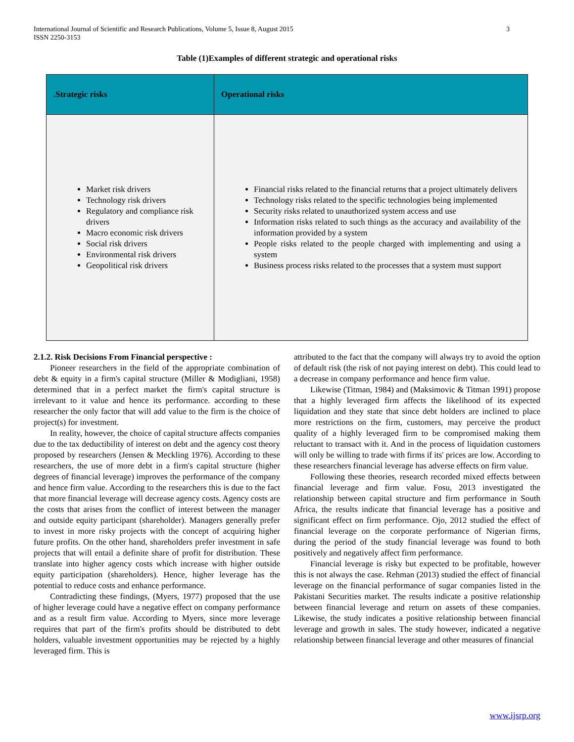International Journal of Scientific and Research Publications, Volume 5, Issue 8, August 2015
ISSN 2250-3153
3
Table (1)Examples of different strategic and operational risks
| .Strategic risks | Operational risks |
| --- | --- |
| Market risk drivers Technology risk drivers Regulatory and compliance risk drivers Macro economic risk drivers Social risk drivers Environmental risk drivers Geopolitical risk drivers | Financial risks related to the financial returns that a project ultimately delivers Technology risks related to the specific technologies being implemented Security risks related to unauthorized system access and use Information risks related to such things as the accuracy and availability of the information provided by a system People risks related to the people charged with implementing and using a system Business process risks related to the processes that a system must support |
2.1.2. Risk Decisions From Financial perspective :
Pioneer researchers in the field of the appropriate combination of debt & equity in a firm's capital structure (Miller & Modigliani, 1958) determined that in a perfect market the firm's capital structure is irrelevant to it value and hence its performance. according to these researcher the only factor that will add value to the firm is the choice of project(s) for investment.
In reality, however, the choice of capital structure affects companies due to the tax deductibility of interest on debt and the agency cost theory proposed by researchers (Jensen & Meckling 1976). According to these researchers, the use of more debt in a firm's capital structure (higher degrees of financial leverage) improves the performance of the company and hence firm value. According to the researchers this is due to the fact that more financial leverage will decrease agency costs. Agency costs are the costs that arises from the conflict of interest between the manager and outside equity participant (shareholder). Managers generally prefer to invest in more risky projects with the concept of acquiring higher future profits. On the other hand, shareholders prefer investment in safe projects that will entail a definite share of profit for distribution. These translate into higher agency costs which increase with higher outside equity participation (shareholders). Hence, higher leverage has the potential to reduce costs and enhance performance.
Contradicting these findings, (Myers, 1977) proposed that the use of higher leverage could have a negative effect on company performance and as a result firm value. According to Myers, since more leverage requires that part of the firm's profits should be distributed to debt holders, valuable investment opportunities may be rejected by a highly leveraged firm. This is
attributed to the fact that the company will always try to avoid the option of default risk (the risk of not paying interest on debt). This could lead to a decrease in company performance and hence firm value.
Likewise (Titman, 1984) and (Maksimovic & Titman 1991) propose that a highly leveraged firm affects the likelihood of its expected liquidation and they state that since debt holders are inclined to place more restrictions on the firm, customers, may perceive the product quality of a highly leveraged firm to be compromised making them reluctant to transact with it. And in the process of liquidation customers will only be willing to trade with firms if its' prices are low. According to these researchers financial leverage has adverse effects on firm value.
Following these theories, research recorded mixed effects between financial leverage and firm value. Fosu, 2013 investigated the relationship between capital structure and firm performance in South Africa, the results indicate that financial leverage has a positive and significant effect on firm performance. Ojo, 2012 studied the effect of financial leverage on the corporate performance of Nigerian firms, during the period of the study financial leverage was found to both positively and negatively affect firm performance.
Financial leverage is risky but expected to be profitable, however this is not always the case. Rehman (2013) studied the effect of financial leverage on the financial performance of sugar companies listed in the Pakistani Securities market. The results indicate a positive relationship between financial leverage and return on assets of these companies. Likewise, the study indicates a positive relationship between financial leverage and growth in sales. The study however, indicated a negative relationship between financial leverage and other measures of financial
www.ijsrp.org